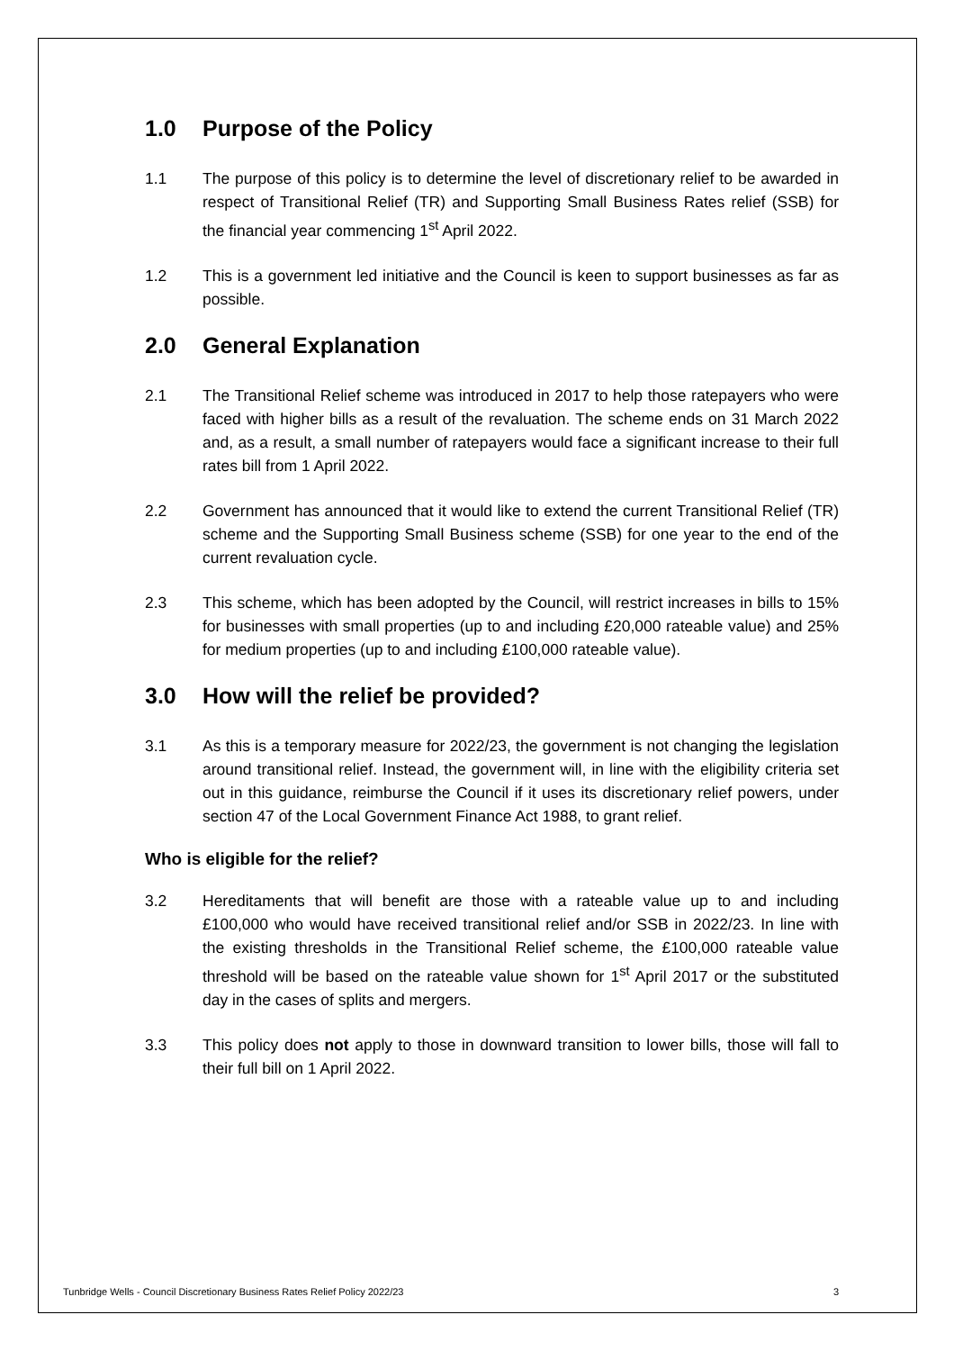1.0 Purpose of the Policy
1.1 The purpose of this policy is to determine the level of discretionary relief to be awarded in respect of Transitional Relief (TR) and Supporting Small Business Rates relief (SSB) for the financial year commencing 1<sup>st</sup> April 2022.
1.2 This is a government led initiative and the Council is keen to support businesses as far as possible.
2.0 General Explanation
2.1 The Transitional Relief scheme was introduced in 2017 to help those ratepayers who were faced with higher bills as a result of the revaluation. The scheme ends on 31 March 2022 and, as a result, a small number of ratepayers would face a significant increase to their full rates bill from 1 April 2022.
2.2 Government has announced that it would like to extend the current Transitional Relief (TR) scheme and the Supporting Small Business scheme (SSB) for one year to the end of the current revaluation cycle.
2.3 This scheme, which has been adopted by the Council, will restrict increases in bills to 15% for businesses with small properties (up to and including £20,000 rateable value) and 25% for medium properties (up to and including £100,000 rateable value).
3.0 How will the relief be provided?
3.1 As this is a temporary measure for 2022/23, the government is not changing the legislation around transitional relief. Instead, the government will, in line with the eligibility criteria set out in this guidance, reimburse the Council if it uses its discretionary relief powers, under section 47 of the Local Government Finance Act 1988, to grant relief.
Who is eligible for the relief?
3.2 Hereditaments that will benefit are those with a rateable value up to and including £100,000 who would have received transitional relief and/or SSB in 2022/23. In line with the existing thresholds in the Transitional Relief scheme, the £100,000 rateable value threshold will be based on the rateable value shown for 1<sup>st</sup> April 2017 or the substituted day in the cases of splits and mergers.
3.3 This policy does not apply to those in downward transition to lower bills, those will fall to their full bill on 1 April 2022.
Tunbridge Wells - Council Discretionary Business Rates Relief Policy 2022/23 3